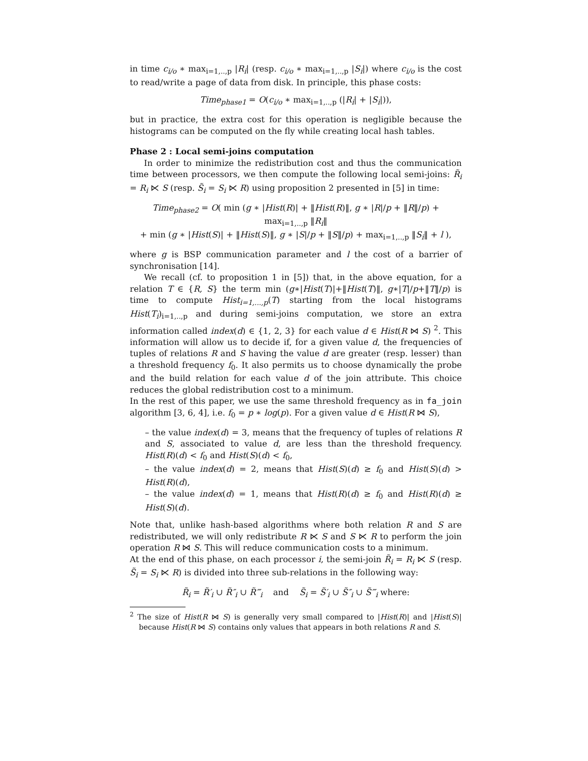in time c<sub>i/o</sub> ∗ max<sub>i=1,..,p</sub> |R<sub>i</sub>| (resp. c<sub>i/o</sub> ∗ max<sub>i=1,..,p</sub> |S<sub>i</sub>|) where c<sub>i/o</sub> is the cost to read/write a page of data from disk. In principle, this phase costs:
Time<sub>phase1</sub> = O(c<sub>i/o</sub> ∗ max<sub>i=1,..,p</sub> (|R<sub>i</sub>| + |S<sub>i</sub>|)),
but in practice, the extra cost for this operation is negligible because the histograms can be computed on the fly while creating local hash tables.
Phase 2 : Local semi-joins computation
In order to minimize the redistribution cost and thus the communication time between processors, we then compute the following local semi-joins: R̃<sub>i</sub> = R<sub>i</sub> ⋉ S (resp. S̃<sub>i</sub> = S<sub>i</sub> ⋉ R) using proposition 2 presented in [5] in time:
Time<sub>phase2</sub> = O( min (g ∗ |Hist(R)| + ‖Hist(R)‖, g ∗ |R|/p + ‖R‖/p) + max<sub>i=1,..,p</sub> ‖R<sub>i</sub>‖
+ min (g ∗ |Hist(S)| + ‖Hist(S)‖, g ∗ |S|/p + ‖S‖/p) + max<sub>i=1,..,p</sub> ‖S<sub>i</sub>‖ + l ),
where g is BSP communication parameter and l the cost of a barrier of synchronisation [14].
We recall (cf. to proposition 1 in [5]) that, in the above equation, for a relation T ∈ {R, S} the term min (g∗|Hist(T)|+‖Hist(T)‖, g∗|T|/p+‖T‖/p) is time to compute Hist<sub>i=1,...,p</sub>(T) starting from the local histograms Hist(T<sub>i</sub>)<sub>i=1,..,p</sub> and during semi-joins computation, we store an extra information called index(d) ∈ {1, 2, 3} for each value d ∈ Hist(R ⋈ S) <sup>2</sup>. This information will allow us to decide if, for a given value d, the frequencies of tuples of relations R and S having the value d are greater (resp. lesser) than a threshold frequency f<sub>0</sub>. It also permits us to choose dynamically the probe and the build relation for each value d of the join attribute. This choice reduces the global redistribution cost to a minimum.
In the rest of this paper, we use the same threshold frequency as in fa_join algorithm [3, 6, 4], i.e. f<sub>0</sub> = p ∗ log(p). For a given value d ∈ Hist(R ⋈ S),
– the value index(d) = 3, means that the frequency of tuples of relations R and S, associated to value d, are less than the threshold frequency. Hist(R)(d) < f<sub>0</sub> and Hist(S)(d) < f<sub>0</sub>,
– the value index(d) = 2, means that Hist(S)(d) ≥ f<sub>0</sub> and Hist(S)(d) > Hist(R)(d),
– the value index(d) = 1, means that Hist(R)(d) ≥ f<sub>0</sub> and Hist(R)(d) ≥ Hist(S)(d).
Note that, unlike hash-based algorithms where both relation R and S are redistributed, we will only redistribute R ⋉ S and S ⋉ R to perform the join operation R ⋈ S. This will reduce communication costs to a minimum.
At the end of this phase, on each processor i, the semi-join R̃<sub>i</sub> = R<sub>i</sub> ⋉ S (resp. S̃<sub>i</sub> = S<sub>i</sub> ⋉ R) is divided into three sub-relations in the following way:
R̃<sub>i</sub> = R̃′<sub>i</sub> ∪ R̃″<sub>i</sub> ∪ R̃‴<sub>i</sub> and S̃<sub>i</sub> = S̃′<sub>i</sub> ∪ S̃″<sub>i</sub> ∪ S̃‴<sub>i</sub> where:
<sup>2</sup> The size of Hist(R ⋈ S) is generally very small compared to |Hist(R)| and |Hist(S)| because Hist(R ⋈ S) contains only values that appears in both relations R and S.